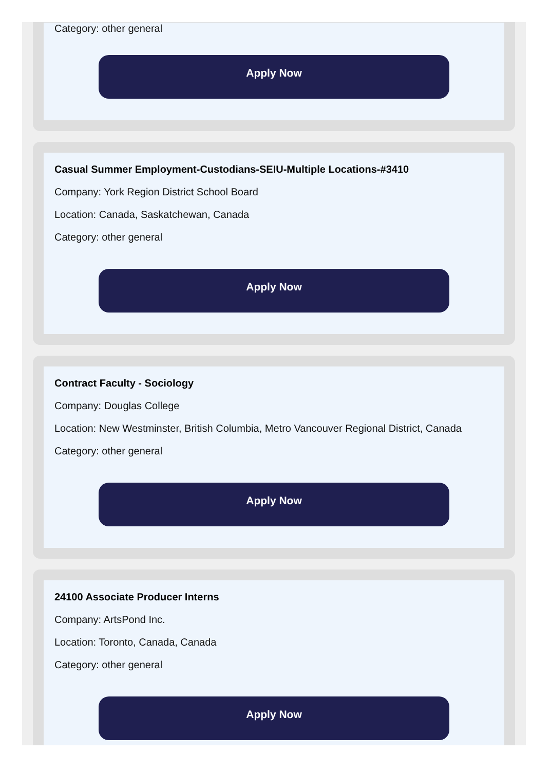Category: other general
Apply Now
Casual Summer Employment-Custodians-SEIU-Multiple Locations-#3410
Company: York Region District School Board
Location: Canada, Saskatchewan, Canada
Category: other general
Apply Now
Contract Faculty - Sociology
Company: Douglas College
Location: New Westminster, British Columbia, Metro Vancouver Regional District, Canada
Category: other general
Apply Now
24100 Associate Producer Interns
Company: ArtsPond Inc.
Location: Toronto, Canada, Canada
Category: other general
Apply Now